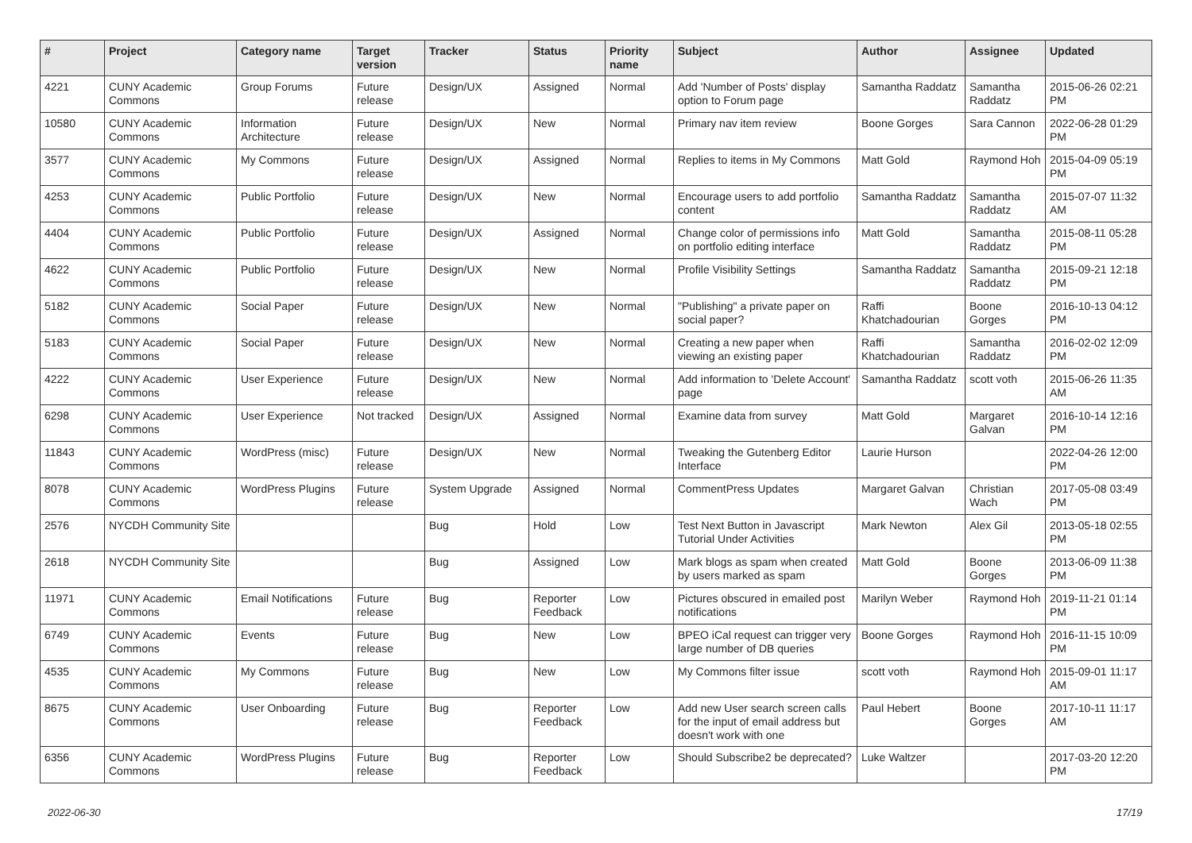| # | Project | Category name | Target version | Tracker | Status | Priority name | Subject | Author | Assignee | Updated |
| --- | --- | --- | --- | --- | --- | --- | --- | --- | --- | --- |
| 4221 | CUNY Academic Commons | Group Forums | Future release | Design/UX | Assigned | Normal | Add 'Number of Posts' display option to Forum page | Samantha Raddatz | Samantha Raddatz | 2015-06-26 02:21 PM |
| 10580 | CUNY Academic Commons | Information Architecture | Future release | Design/UX | New | Normal | Primary nav item review | Boone Gorges | Sara Cannon | 2022-06-28 01:29 PM |
| 3577 | CUNY Academic Commons | My Commons | Future release | Design/UX | Assigned | Normal | Replies to items in My Commons | Matt Gold | Raymond Hoh | 2015-04-09 05:19 PM |
| 4253 | CUNY Academic Commons | Public Portfolio | Future release | Design/UX | New | Normal | Encourage users to add portfolio content | Samantha Raddatz | Samantha Raddatz | 2015-07-07 11:32 AM |
| 4404 | CUNY Academic Commons | Public Portfolio | Future release | Design/UX | Assigned | Normal | Change color of permissions info on portfolio editing interface | Matt Gold | Samantha Raddatz | 2015-08-11 05:28 PM |
| 4622 | CUNY Academic Commons | Public Portfolio | Future release | Design/UX | New | Normal | Profile Visibility Settings | Samantha Raddatz | Samantha Raddatz | 2015-09-21 12:18 PM |
| 5182 | CUNY Academic Commons | Social Paper | Future release | Design/UX | New | Normal | "Publishing" a private paper on social paper? | Raffi Khatchadourian | Boone Gorges | 2016-10-13 04:12 PM |
| 5183 | CUNY Academic Commons | Social Paper | Future release | Design/UX | New | Normal | Creating a new paper when viewing an existing paper | Raffi Khatchadourian | Samantha Raddatz | 2016-02-02 12:09 PM |
| 4222 | CUNY Academic Commons | User Experience | Future release | Design/UX | New | Normal | Add information to 'Delete Account' page | Samantha Raddatz | scott voth | 2015-06-26 11:35 AM |
| 6298 | CUNY Academic Commons | User Experience | Not tracked | Design/UX | Assigned | Normal | Examine data from survey | Matt Gold | Margaret Galvan | 2016-10-14 12:16 PM |
| 11843 | CUNY Academic Commons | WordPress (misc) | Future release | Design/UX | New | Normal | Tweaking the Gutenberg Editor Interface | Laurie Hurson | | 2022-04-26 12:00 PM |
| 8078 | CUNY Academic Commons | WordPress Plugins | Future release | System Upgrade | Assigned | Normal | CommentPress Updates | Margaret Galvan | Christian Wach | 2017-05-08 03:49 PM |
| 2576 | NYCDH Community Site | | | Bug | Hold | Low | Test Next Button in Javascript Tutorial Under Activities | Mark Newton | Alex Gil | 2013-05-18 02:55 PM |
| 2618 | NYCDH Community Site | | | Bug | Assigned | Low | Mark blogs as spam when created by users marked as spam | Matt Gold | Boone Gorges | 2013-06-09 11:38 PM |
| 11971 | CUNY Academic Commons | Email Notifications | Future release | Bug | Reporter Feedback | Low | Pictures obscured in emailed post notifications | Marilyn Weber | Raymond Hoh | 2019-11-21 01:14 PM |
| 6749 | CUNY Academic Commons | Events | Future release | Bug | New | Low | BPEO iCal request can trigger very large number of DB queries | Boone Gorges | Raymond Hoh | 2016-11-15 10:09 PM |
| 4535 | CUNY Academic Commons | My Commons | Future release | Bug | New | Low | My Commons filter issue | scott voth | Raymond Hoh | 2015-09-01 11:17 AM |
| 8675 | CUNY Academic Commons | User Onboarding | Future release | Bug | Reporter Feedback | Low | Add new User search screen calls for the input of email address but doesn't work with one | Paul Hebert | Boone Gorges | 2017-10-11 11:17 AM |
| 6356 | CUNY Academic Commons | WordPress Plugins | Future release | Bug | Reporter Feedback | Low | Should Subscribe2 be deprecated? | Luke Waltzer | | 2017-03-20 12:20 PM |
2022-06-30 17/19